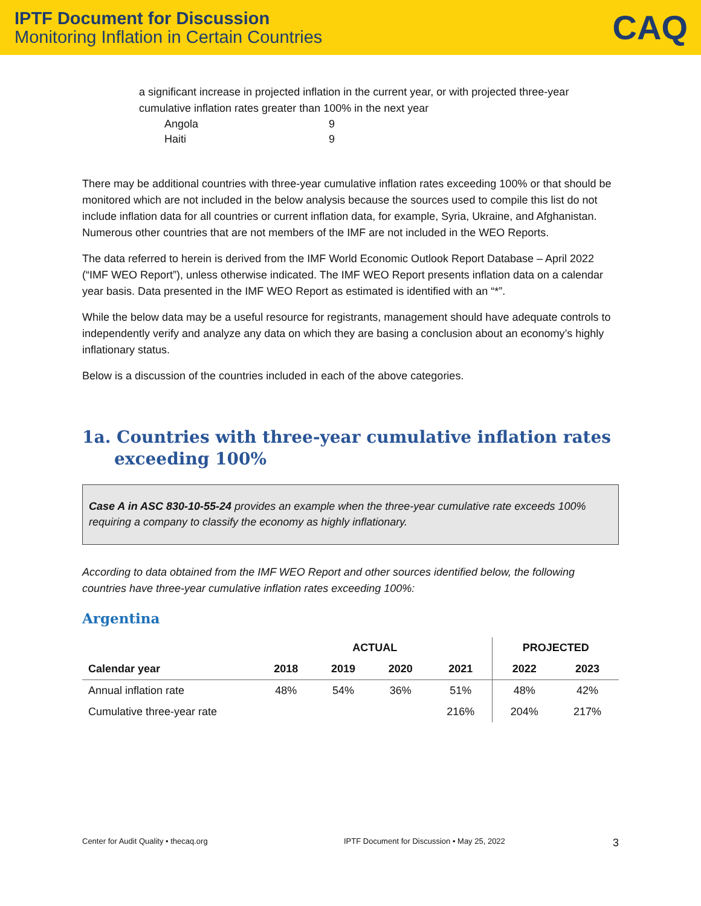IPTF Document for Discussion
Monitoring Inflation in Certain Countries
CAQ
a significant increase in projected inflation in the current year, or with projected three-year cumulative inflation rates greater than 100% in the next year
Angola 9
Haiti 9
There may be additional countries with three-year cumulative inflation rates exceeding 100% or that should be monitored which are not included in the below analysis because the sources used to compile this list do not include inflation data for all countries or current inflation data, for example, Syria, Ukraine, and Afghanistan. Numerous other countries that are not members of the IMF are not included in the WEO Reports.
The data referred to herein is derived from the IMF World Economic Outlook Report Database – April 2022 (“IMF WEO Report”), unless otherwise indicated. The IMF WEO Report presents inflation data on a calendar year basis. Data presented in the IMF WEO Report as estimated is identified with an “*”.
While the below data may be a useful resource for registrants, management should have adequate controls to independently verify and analyze any data on which they are basing a conclusion about an economy’s highly inflationary status.
Below is a discussion of the countries included in each of the above categories.
1a. Countries with three-year cumulative inflation rates exceeding 100%
Case A in ASC 830-10-55-24 provides an example when the three-year cumulative rate exceeds 100% requiring a company to classify the economy as highly inflationary.
According to data obtained from the IMF WEO Report and other sources identified below, the following countries have three-year cumulative inflation rates exceeding 100%:
Argentina
| | ACTUAL | | | | PROJECTED | |
| --- | --- | --- | --- | --- | --- | --- |
| Calendar year | 2018 | 2019 | 2020 | 2021 | 2022 | 2023 |
| Annual inflation rate | 48% | 54% | 36% | 51% | 48% | 42% |
| Cumulative three-year rate | | | | 216% | 204% | 217% |
Center for Audit Quality • thecaq.org IPTF Document for Discussion • May 25, 2022 3